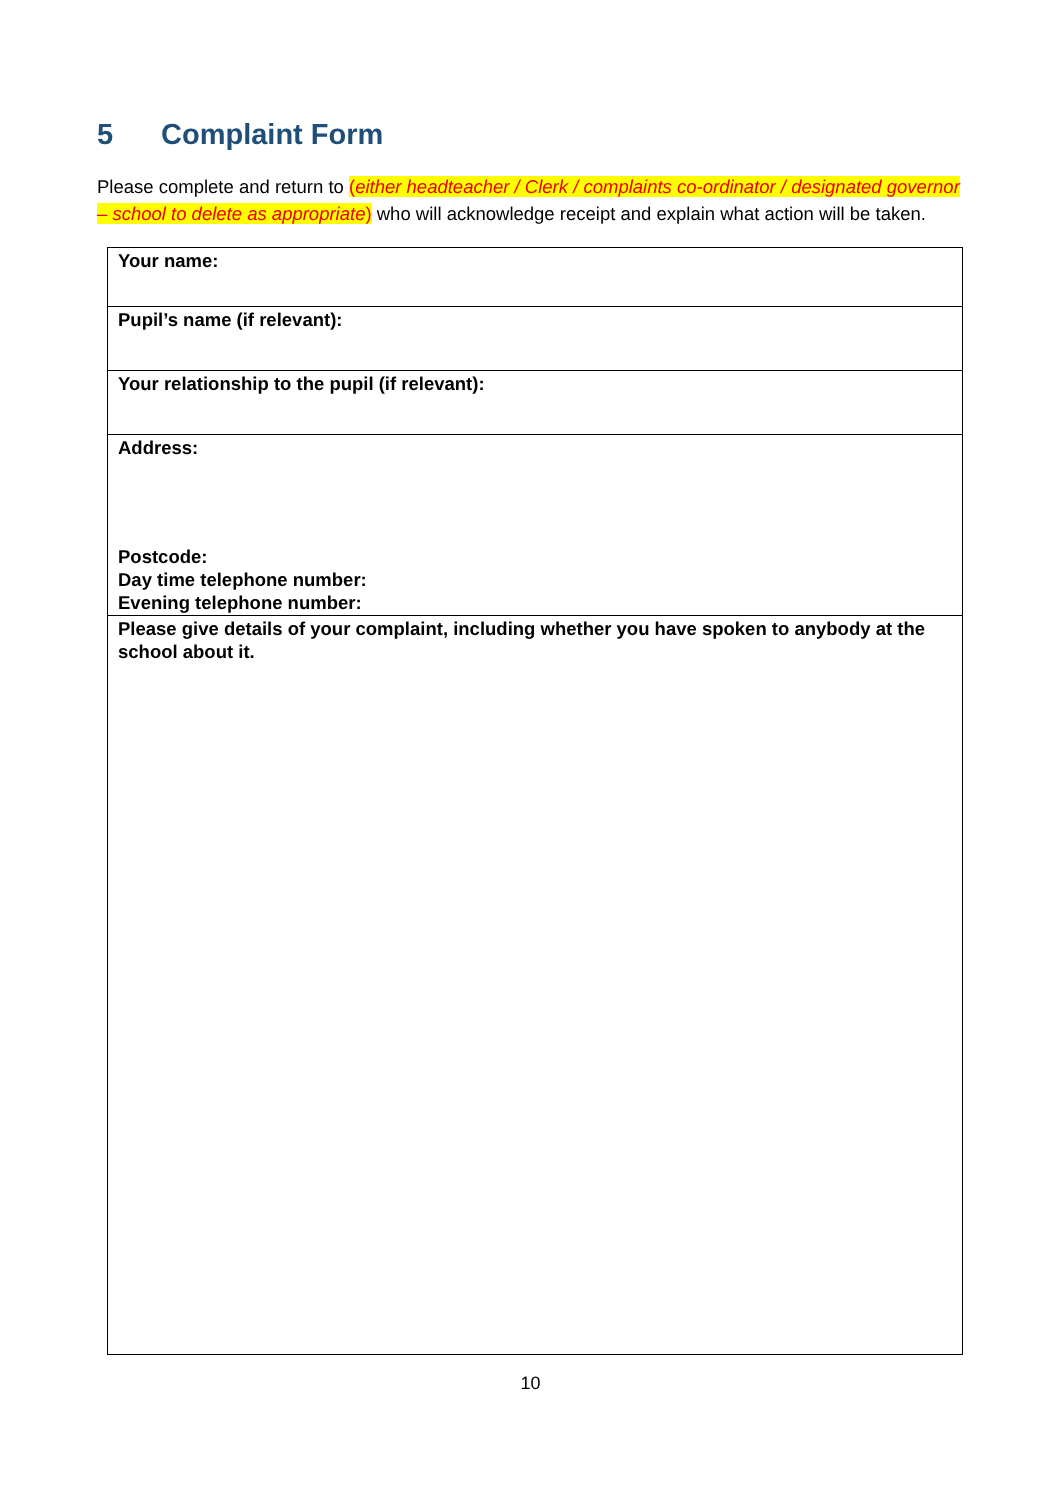5 Complaint Form
Please complete and return to (either headteacher / Clerk / complaints co-ordinator / designated governor – school to delete as appropriate) who will acknowledge receipt and explain what action will be taken.
| Your name: |
| Pupil’s name (if relevant): |
| Your relationship to the pupil (if relevant): |
| Address: Postcode: Day time telephone number: Evening telephone number: |
| Please give details of your complaint, including whether you have spoken to anybody at the school about it. |
10